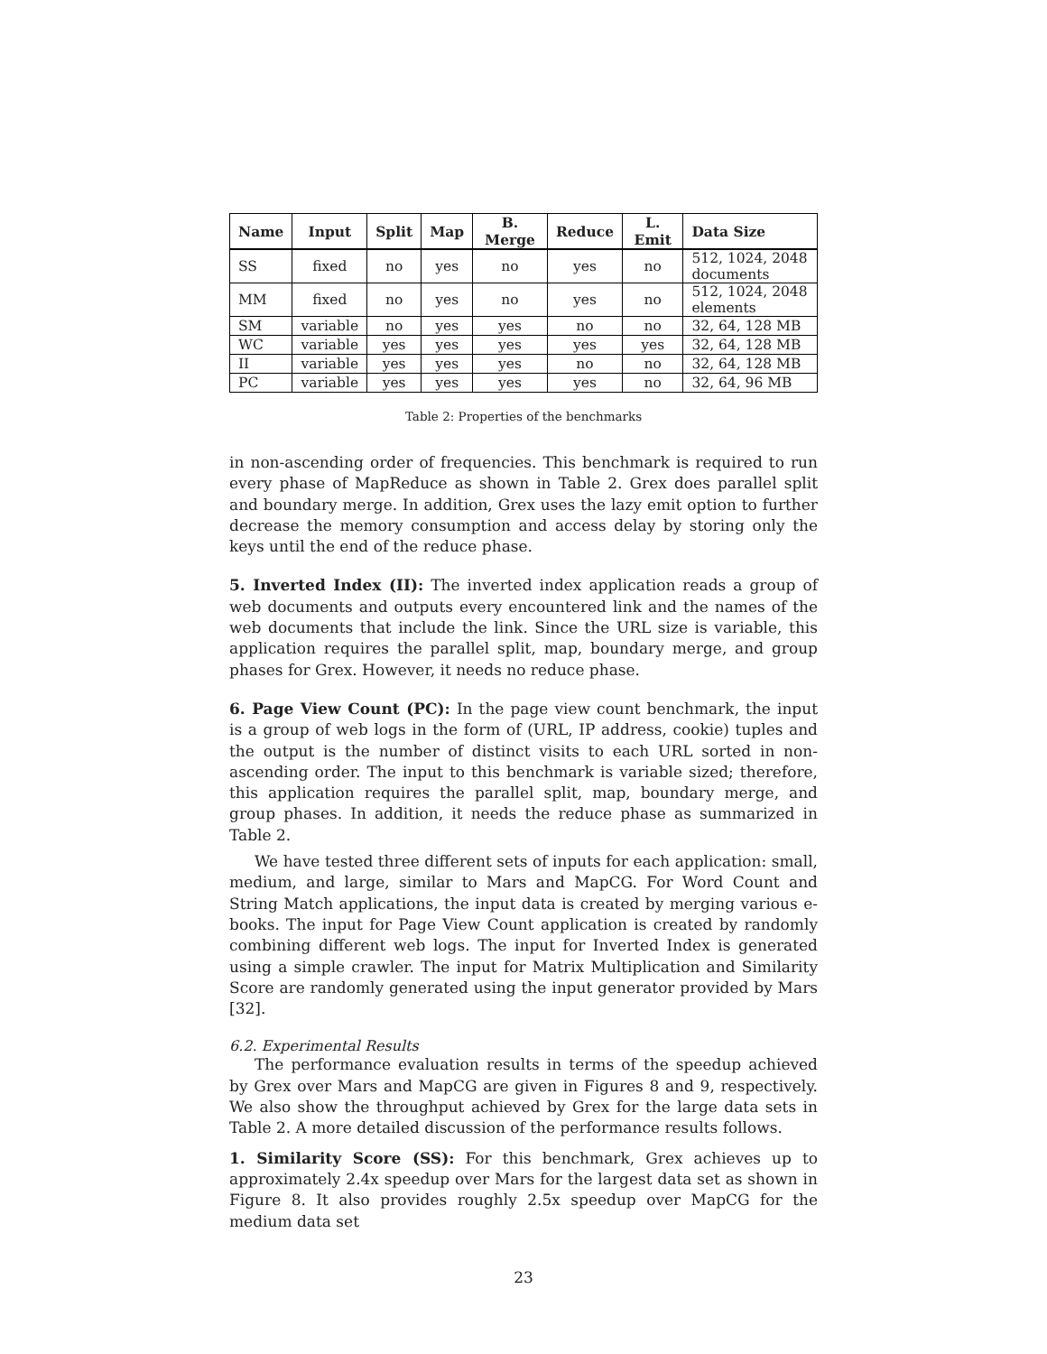| Name | Input | Split | Map | B. Merge | Reduce | L. Emit | Data Size |
| --- | --- | --- | --- | --- | --- | --- | --- |
| SS | fixed | no | yes | no | yes | no | 512, 1024, 2048 documents |
| MM | fixed | no | yes | no | yes | no | 512, 1024, 2048 elements |
| SM | variable | no | yes | yes | no | no | 32, 64, 128 MB |
| WC | variable | yes | yes | yes | yes | yes | 32, 64, 128 MB |
| II | variable | yes | yes | yes | no | no | 32, 64, 128 MB |
| PC | variable | yes | yes | yes | yes | no | 32, 64, 96 MB |
Table 2: Properties of the benchmarks
in non-ascending order of frequencies. This benchmark is required to run every phase of MapReduce as shown in Table 2. Grex does parallel split and boundary merge. In addition, Grex uses the lazy emit option to further decrease the memory consumption and access delay by storing only the keys until the end of the reduce phase.
5. Inverted Index (II): The inverted index application reads a group of web documents and outputs every encountered link and the names of the web documents that include the link. Since the URL size is variable, this application requires the parallel split, map, boundary merge, and group phases for Grex. However, it needs no reduce phase.
6. Page View Count (PC): In the page view count benchmark, the input is a group of web logs in the form of (URL, IP address, cookie) tuples and the output is the number of distinct visits to each URL sorted in non-ascending order. The input to this benchmark is variable sized; therefore, this application requires the parallel split, map, boundary merge, and group phases. In addition, it needs the reduce phase as summarized in Table 2.
We have tested three different sets of inputs for each application: small, medium, and large, similar to Mars and MapCG. For Word Count and String Match applications, the input data is created by merging various e-books. The input for Page View Count application is created by randomly combining different web logs. The input for Inverted Index is generated using a simple crawler. The input for Matrix Multiplication and Similarity Score are randomly generated using the input generator provided by Mars [32].
6.2. Experimental Results
The performance evaluation results in terms of the speedup achieved by Grex over Mars and MapCG are given in Figures 8 and 9, respectively. We also show the throughput achieved by Grex for the large data sets in Table 2. A more detailed discussion of the performance results follows.
1. Similarity Score (SS): For this benchmark, Grex achieves up to approximately 2.4x speedup over Mars for the largest data set as shown in Figure 8. It also provides roughly 2.5x speedup over MapCG for the medium data set
23